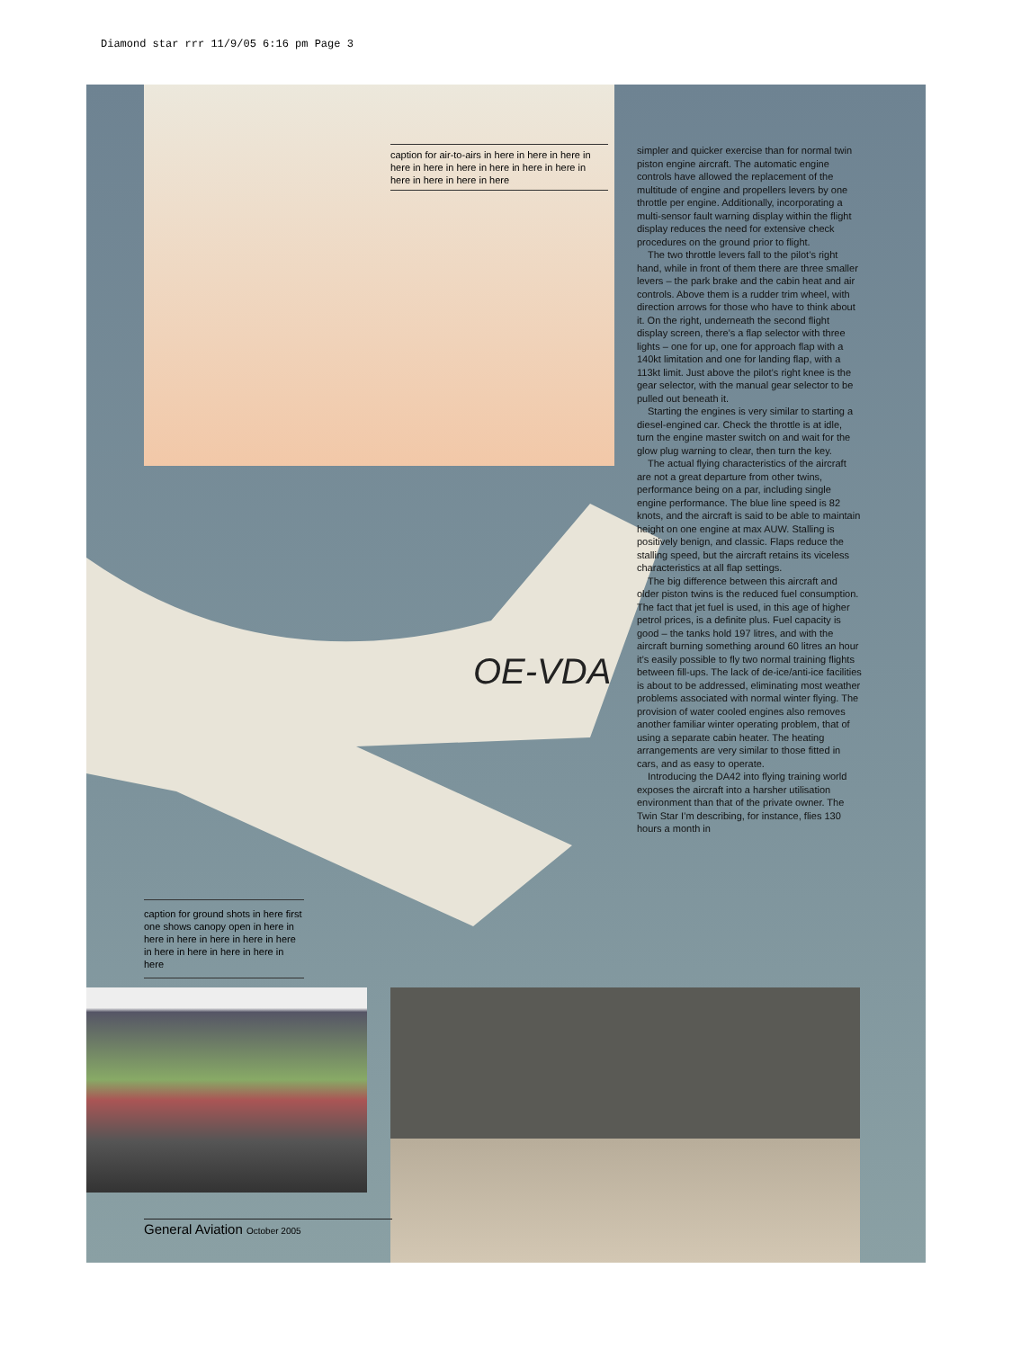Diamond star rrr 11/9/05 6:16 pm Page 3
OE-VDA
caption for air-to-airs in here in here in here in here in here in here in here in here in here in here in here in here in here
simpler and quicker exercise than for normal twin piston engine aircraft. The automatic engine controls have allowed the replacement of the multitude of engine and propellers levers by one throttle per engine. Additionally, incorporating a multi-sensor fault warning display within the flight display reduces the need for extensive check procedures on the ground prior to flight.
The two throttle levers fall to the pilot’s right hand, while in front of them there are three smaller levers – the park brake and the cabin heat and air controls. Above them is a rudder trim wheel, with direction arrows for those who have to think about it. On the right, underneath the second flight display screen, there’s a flap selector with three lights – one for up, one for approach flap with a 140kt limitation and one for landing flap, with a 113kt limit. Just above the pilot’s right knee is the gear selector, with the manual gear selector to be pulled out beneath it.
Starting the engines is very similar to starting a diesel-engined car. Check the throttle is at idle, turn the engine master switch on and wait for the glow plug warning to clear, then turn the key.
The actual flying characteristics of the aircraft are not a great departure from other twins, performance being on a par, including single engine performance. The blue line speed is 82 knots, and the aircraft is said to be able to maintain height on one engine at max AUW. Stalling is positively benign, and classic. Flaps reduce the stalling speed, but the aircraft retains its viceless characteristics at all flap settings.
The big difference between this aircraft and older piston twins is the reduced fuel consumption. The fact that jet fuel is used, in this age of higher petrol prices, is a definite plus. Fuel capacity is good – the tanks hold 197 litres, and with the aircraft burning something around 60 litres an hour it’s easily possible to fly two normal training flights between fill-ups. The lack of de-ice/anti-ice facilities is about to be addressed, eliminating most weather problems associated with normal winter flying. The provision of water cooled engines also removes another familiar winter operating problem, that of using a separate cabin heater. The heating arrangements are very similar to those fitted in cars, and as easy to operate.
Introducing the DA42 into flying training world exposes the aircraft into a harsher utilisation environment than that of the private owner. The Twin Star I’m describing, for instance, flies 130 hours a month in
caption for ground shots in here first one shows canopy open in here in here in here in here in here in here in here in here in here in here in here
General Aviation October 2005